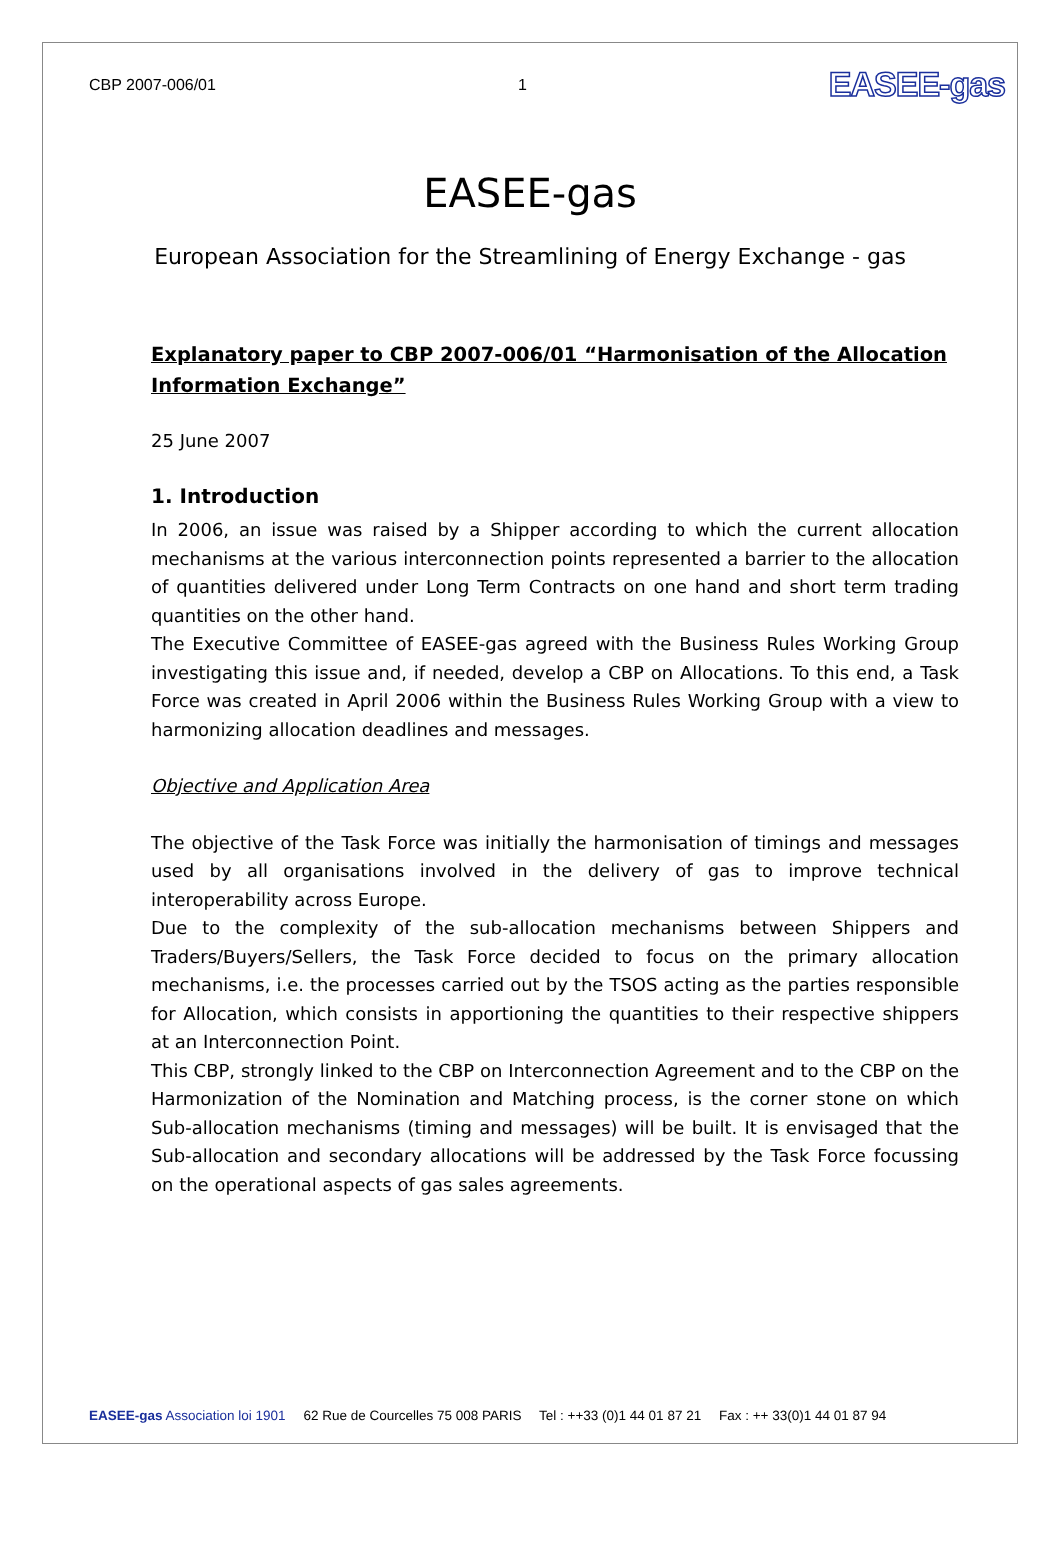CBP 2007-006/01 1 EASEE-gas
EASEE-gas
European Association for the Streamlining of Energy Exchange - gas
Explanatory paper to CBP 2007-006/01 “Harmonisation of the Allocation Information Exchange”
25 June 2007
1. Introduction
In 2006, an issue was raised by a Shipper according to which the current allocation mechanisms at the various interconnection points represented a barrier to the allocation of quantities delivered under Long Term Contracts on one hand and short term trading quantities on the other hand.
The Executive Committee of EASEE-gas agreed with the Business Rules Working Group investigating this issue and, if needed, develop a CBP on Allocations. To this end, a Task Force was created in April 2006 within the Business Rules Working Group with a view to harmonizing allocation deadlines and messages.
Objective and Application Area
The objective of the Task Force was initially the harmonisation of timings and messages used by all organisations involved in the delivery of gas to improve technical interoperability across Europe.
Due to the complexity of the sub-allocation mechanisms between Shippers and Traders/Buyers/Sellers, the Task Force decided to focus on the primary allocation mechanisms, i.e. the processes carried out by the TSOS acting as the parties responsible for Allocation, which consists in apportioning the quantities to their respective shippers at an Interconnection Point.
This CBP, strongly linked to the CBP on Interconnection Agreement and to the CBP on the Harmonization of the Nomination and Matching process, is the corner stone on which Sub-allocation mechanisms (timing and messages) will be built. It is envisaged that the Sub-allocation and secondary allocations will be addressed by the Task Force focussing on the operational aspects of gas sales agreements.
EASEE-gas Association loi 1901 62 Rue de Courcelles 75 008 PARIS Tel : ++33 (0)1 44 01 87 21 Fax : ++ 33(0)1 44 01 87 94